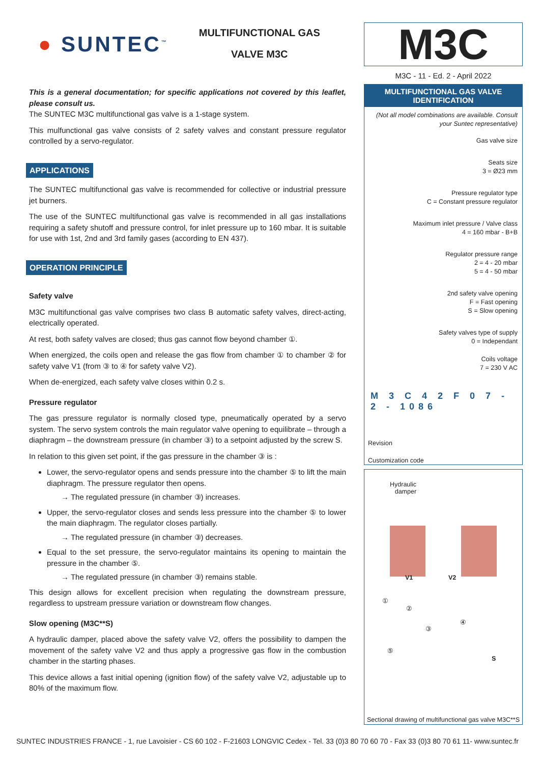● SUNTEC<sup>™</sup>
MULTIFUNCTIONAL GAS
VALVE M3C
This is a general documentation; for specific applications not covered by this leaflet, please consult us.
The SUNTEC M3C multifunctional gas valve is a 1-stage system.
This mulfunctional gas valve consists of 2 safety valves and constant pressure regulator controlled by a servo-regulator.
APPLICATIONS
The SUNTEC multifunctional gas valve is recommended for collective or industrial pressure jet burners.
The use of the SUNTEC multifunctional gas valve is recommended in all gas installations requiring a safety shutoff and pressure control, for inlet pressure up to 160 mbar. It is suitable for use with 1st, 2nd and 3rd family gases (according to EN 437).
OPERATION PRINCIPLE
Safety valve
M3C multifunctional gas valve comprises two class B automatic safety valves, direct-acting, electrically operated.
At rest, both safety valves are closed; thus gas cannot flow beyond chamber ①.
When energized, the coils open and release the gas flow from chamber ① to chamber ② for safety valve V1 (from ③ to ④ for safety valve V2).
When de-energized, each safety valve closes within 0.2 s.
Pressure regulator
The gas pressure regulator is normally closed type, pneumatically operated by a servo system. The servo system controls the main regulator valve opening to equilibrate – through a diaphragm – the downstream pressure (in chamber ③) to a setpoint adjusted by the screw S.
In relation to this given set point, if the gas pressure in the chamber ③ is :
Lower, the servo-regulator opens and sends pressure into the chamber ⑤ to lift the main diaphragm. The pressure regulator then opens.
→ The regulated pressure (in chamber ③) increases.
Upper, the servo-regulator closes and sends less pressure into the chamber ⑤ to lower the main diaphragm. The regulator closes partially.
→ The regulated pressure (in chamber ③) decreases.
Equal to the set pressure, the servo-regulator maintains its opening to maintain the pressure in the chamber ⑤.
→ The regulated pressure (in chamber ③) remains stable.
This design allows for excellent precision when regulating the downstream pressure, regardless to upstream pressure variation or downstream flow changes.
Slow opening (M3C**S)
A hydraulic damper, placed above the safety valve V2, offers the possibility to dampen the movement of the safety valve V2 and thus apply a progressive gas flow in the combustion chamber in the starting phases.
This device allows a fast initial opening (ignition flow) of the safety valve V2, adjustable up to 80% of the maximum flow.
M3C
M3C - 11 - Ed. 2 - April 2022
MULTIFUNCTIONAL GAS VALVE
IDENTIFICATION
(Not all model combinations are available. Consult your Suntec representative)
Gas valve size
Seats size
3 = Ø23 mm
Pressure regulator type
C = Constant pressure regulator
Maximum inlet pressure / Valve class
4 = 160 mbar - B+B
Regulator pressure range
2 = 4 - 20 mbar
5 = 4 - 50 mbar
2nd safety valve opening
F = Fast opening
S = Slow opening
Safety valves type of supply
0 = Independant
Coils voltage
7 = 230 V AC
M 3 C 4 2 F 0 7 - 2 - 1086
Revision
Customization code
Hydraulic
damper
V1 V2
①
②
③
④
⑤
S
Sectional drawing of multifunctional gas valve M3C**S
SUNTEC INDUSTRIES FRANCE - 1, rue Lavoisier - CS 60 102 - F-21603 LONGVIC Cedex - Tel. 33 (0)3 80 70 60 70 - Fax 33 (0)3 80 70 61 11- www.suntec.fr